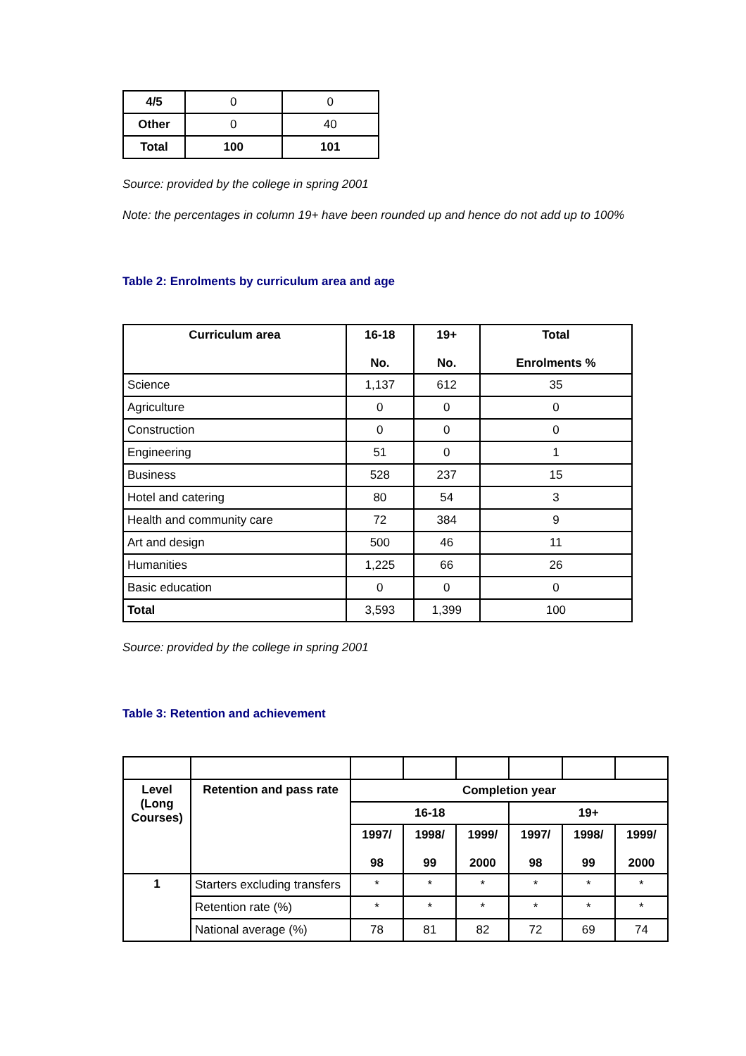| 4/5 | 0 | 0 |
| Other | 0 | 40 |
| Total | 100 | 101 |
Source: provided by the college in spring 2001
Note: the percentages in column 19+ have been rounded up and hence do not add up to 100%
Table 2: Enrolments by curriculum area and age
| Curriculum area | 16-18 No. | 19+ No. | Total Enrolments % |
| --- | --- | --- | --- |
| Science | 1,137 | 612 | 35 |
| Agriculture | 0 | 0 | 0 |
| Construction | 0 | 0 | 0 |
| Engineering | 51 | 0 | 1 |
| Business | 528 | 237 | 15 |
| Hotel and catering | 80 | 54 | 3 |
| Health and community care | 72 | 384 | 9 |
| Art and design | 500 | 46 | 11 |
| Humanities | 1,225 | 66 | 26 |
| Basic education | 0 | 0 | 0 |
| Total | 3,593 | 1,399 | 100 |
Source: provided by the college in spring 2001
Table 3: Retention and achievement
| Level (Long Courses) | Retention and pass rate | Completion year | | | | | |
| --- | --- | --- | --- | --- | --- | --- | --- |
| | | 16-18 | | | 19+ | | |
| | | 1997/ 98 | 1998/ 99 | 1999/ 2000 | 1997/ 98 | 1998/ 99 | 1999/ 2000 |
| 1 | Starters excluding transfers | * | * | * | * | * | * |
| | Retention rate (%) | * | * | * | * | * | * |
| | National average (%) | 78 | 81 | 82 | 72 | 69 | 74 |